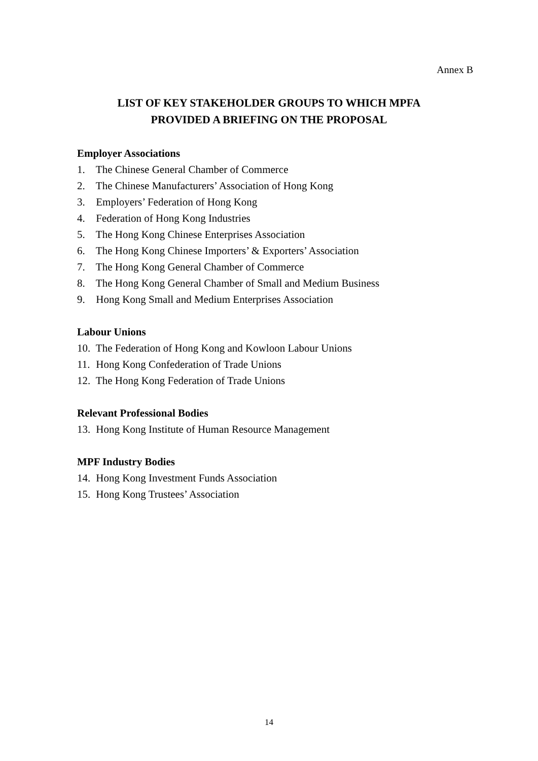Annex B
LIST OF KEY STAKEHOLDER GROUPS TO WHICH MPFA
PROVIDED A BRIEFING ON THE PROPOSAL
Employer Associations
1. The Chinese General Chamber of Commerce
2. The Chinese Manufacturers’ Association of Hong Kong
3. Employers’ Federation of Hong Kong
4. Federation of Hong Kong Industries
5. The Hong Kong Chinese Enterprises Association
6. The Hong Kong Chinese Importers’ & Exporters’ Association
7. The Hong Kong General Chamber of Commerce
8. The Hong Kong General Chamber of Small and Medium Business
9. Hong Kong Small and Medium Enterprises Association
Labour Unions
10. The Federation of Hong Kong and Kowloon Labour Unions
11. Hong Kong Confederation of Trade Unions
12. The Hong Kong Federation of Trade Unions
Relevant Professional Bodies
13. Hong Kong Institute of Human Resource Management
MPF Industry Bodies
14. Hong Kong Investment Funds Association
15. Hong Kong Trustees’ Association
14